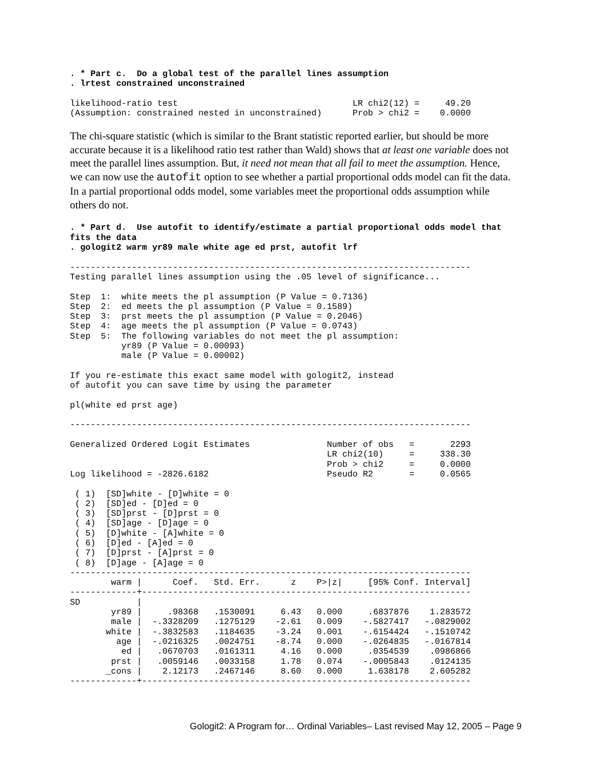. * Part c.  Do a global test of the parallel lines assumption
. lrtest constrained unconstrained

likelihood-ratio test                                  LR chi2(12) =     49.20
(Assumption: constrained nested in unconstrained)      Prob > chi2 =    0.0000
The chi-square statistic (which is similar to the Brant statistic reported earlier, but should be more accurate because it is a likelihood ratio test rather than Wald) shows that at least one variable does not meet the parallel lines assumption. But, it need not mean that all fail to meet the assumption. Hence, we can now use the autofit option to see whether a partial proportional odds model can fit the data. In a partial proportional odds model, some variables meet the proportional odds assumption while others do not.
. * Part d.  Use autofit to identify/estimate a partial proportional odds model that
fits the data
. gologit2 warm yr89 male white age ed prst, autofit lrf

------------------------------------------------------------------------------
Testing parallel lines assumption using the .05 level of significance...

Step  1:  white meets the pl assumption (P Value = 0.7136)
Step  2:  ed meets the pl assumption (P Value = 0.1589)
Step  3:  prst meets the pl assumption (P Value = 0.2046)
Step  4:  age meets the pl assumption (P Value = 0.0743)
Step  5:  The following variables do not meet the pl assumption:
          yr89 (P Value = 0.00093)
          male (P Value = 0.00002)

If you re-estimate this exact same model with gologit2, instead
of autofit you can save time by using the parameter

pl(white ed prst age)

------------------------------------------------------------------------------

Generalized Ordered Logit Estimates               Number of obs   =       2293
                                                  LR chi2(10)     =     338.30
                                                  Prob > chi2     =     0.0000
Log likelihood = -2826.6182                       Pseudo R2       =     0.0565

 ( 1)  [SD]white - [D]white = 0
 ( 2)  [SD]ed - [D]ed = 0
 ( 3)  [SD]prst - [D]prst = 0
 ( 4)  [SD]age - [D]age = 0
 ( 5)  [D]white - [A]white = 0
 ( 6)  [D]ed - [A]ed = 0
 ( 7)  [D]prst - [A]prst = 0
 ( 8)  [D]age - [A]age = 0
------------------------------------------------------------------------------
        warm |      Coef.   Std. Err.      z    P>|z|     [95% Conf. Interval]
-------------+----------------------------------------------------------------
SD           |
        yr89 |     .98368   .1530091     6.43   0.000     .6837876    1.283572
        male |  -.3328209   .1275129    -2.61   0.009    -.5827417   -.0829002
       white |  -.3832583   .1184635    -3.24   0.001    -.6154424   -.1510742
         age |  -.0216325   .0024751    -8.74   0.000    -.0264835   -.0167814
          ed |   .0670703   .0161311     4.16   0.000     .0354539    .0986866
        prst |   .0059146   .0033158     1.78   0.074    -.0005843    .0124135
       _cons |    2.12173   .2467146     8.60   0.000     1.638178    2.605282
-------------+----------------------------------------------------------------
Gologit2: A Program for… Ordinal Variables– Last revised May 12, 2005 – Page 9